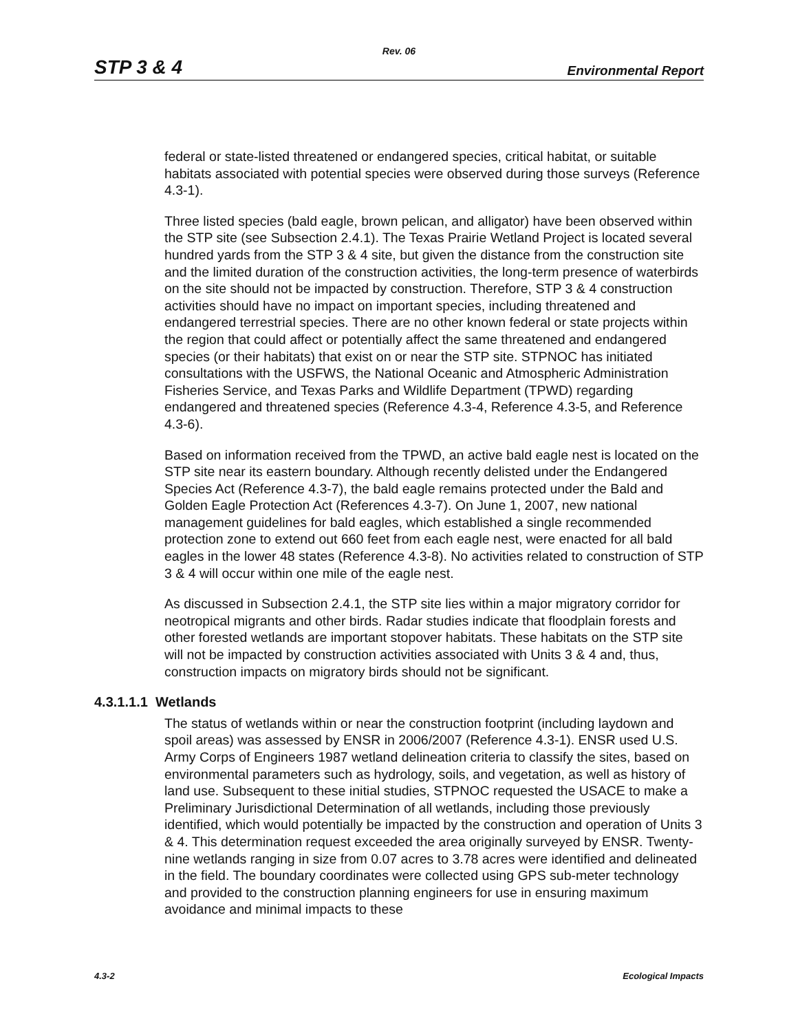Rev. 06
STP 3 & 4 Environmental Report
federal or state-listed threatened or endangered species, critical habitat, or suitable habitats associated with potential species were observed during those surveys (Reference 4.3-1).
Three listed species (bald eagle, brown pelican, and alligator) have been observed within the STP site (see Subsection 2.4.1). The Texas Prairie Wetland Project is located several hundred yards from the STP 3 & 4 site, but given the distance from the construction site and the limited duration of the construction activities, the long-term presence of waterbirds on the site should not be impacted by construction. Therefore, STP 3 & 4 construction activities should have no impact on important species, including threatened and endangered terrestrial species. There are no other known federal or state projects within the region that could affect or potentially affect the same threatened and endangered species (or their habitats) that exist on or near the STP site. STPNOC has initiated consultations with the USFWS, the National Oceanic and Atmospheric Administration Fisheries Service, and Texas Parks and Wildlife Department (TPWD) regarding endangered and threatened species (Reference 4.3-4, Reference 4.3-5, and Reference 4.3-6).
Based on information received from the TPWD, an active bald eagle nest is located on the STP site near its eastern boundary. Although recently delisted under the Endangered Species Act (Reference 4.3-7), the bald eagle remains protected under the Bald and Golden Eagle Protection Act (References 4.3-7). On June 1, 2007, new national management guidelines for bald eagles, which established a single recommended protection zone to extend out 660 feet from each eagle nest, were enacted for all bald eagles in the lower 48 states (Reference 4.3-8). No activities related to construction of STP 3 & 4 will occur within one mile of the eagle nest.
As discussed in Subsection 2.4.1, the STP site lies within a major migratory corridor for neotropical migrants and other birds. Radar studies indicate that floodplain forests and other forested wetlands are important stopover habitats. These habitats on the STP site will not be impacted by construction activities associated with Units 3 & 4 and, thus, construction impacts on migratory birds should not be significant.
4.3.1.1.1 Wetlands
The status of wetlands within or near the construction footprint (including laydown and spoil areas) was assessed by ENSR in 2006/2007 (Reference 4.3-1). ENSR used U.S. Army Corps of Engineers 1987 wetland delineation criteria to classify the sites, based on environmental parameters such as hydrology, soils, and vegetation, as well as history of land use. Subsequent to these initial studies, STPNOC requested the USACE to make a Preliminary Jurisdictional Determination of all wetlands, including those previously identified, which would potentially be impacted by the construction and operation of Units 3 & 4. This determination request exceeded the area originally surveyed by ENSR. Twenty-nine wetlands ranging in size from 0.07 acres to 3.78 acres were identified and delineated in the field. The boundary coordinates were collected using GPS sub-meter technology and provided to the construction planning engineers for use in ensuring maximum avoidance and minimal impacts to these
4.3-2 Ecological Impacts